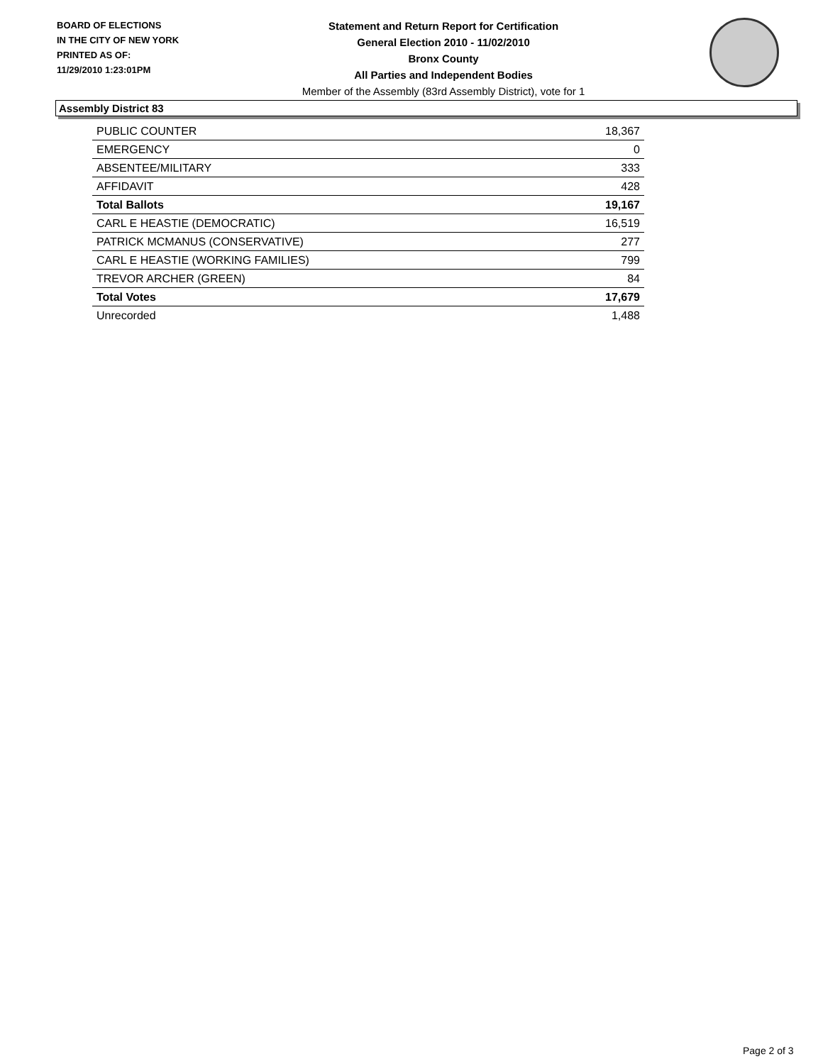BOARD OF ELECTIONS
IN THE CITY OF NEW YORK
PRINTED AS OF:
11/29/2010 1:23:01PM
Statement and Return Report for Certification
General Election 2010 - 11/02/2010
Bronx County
All Parties and Independent Bodies
Member of the Assembly (83rd Assembly District), vote for 1
Assembly District 83
| PUBLIC COUNTER | 18,367 |
| EMERGENCY | 0 |
| ABSENTEE/MILITARY | 333 |
| AFFIDAVIT | 428 |
| Total Ballots | 19,167 |
| CARL E HEASTIE (DEMOCRATIC) | 16,519 |
| PATRICK MCMANUS (CONSERVATIVE) | 277 |
| CARL E HEASTIE (WORKING FAMILIES) | 799 |
| TREVOR ARCHER (GREEN) | 84 |
| Total Votes | 17,679 |
| Unrecorded | 1,488 |
Page 2 of 3